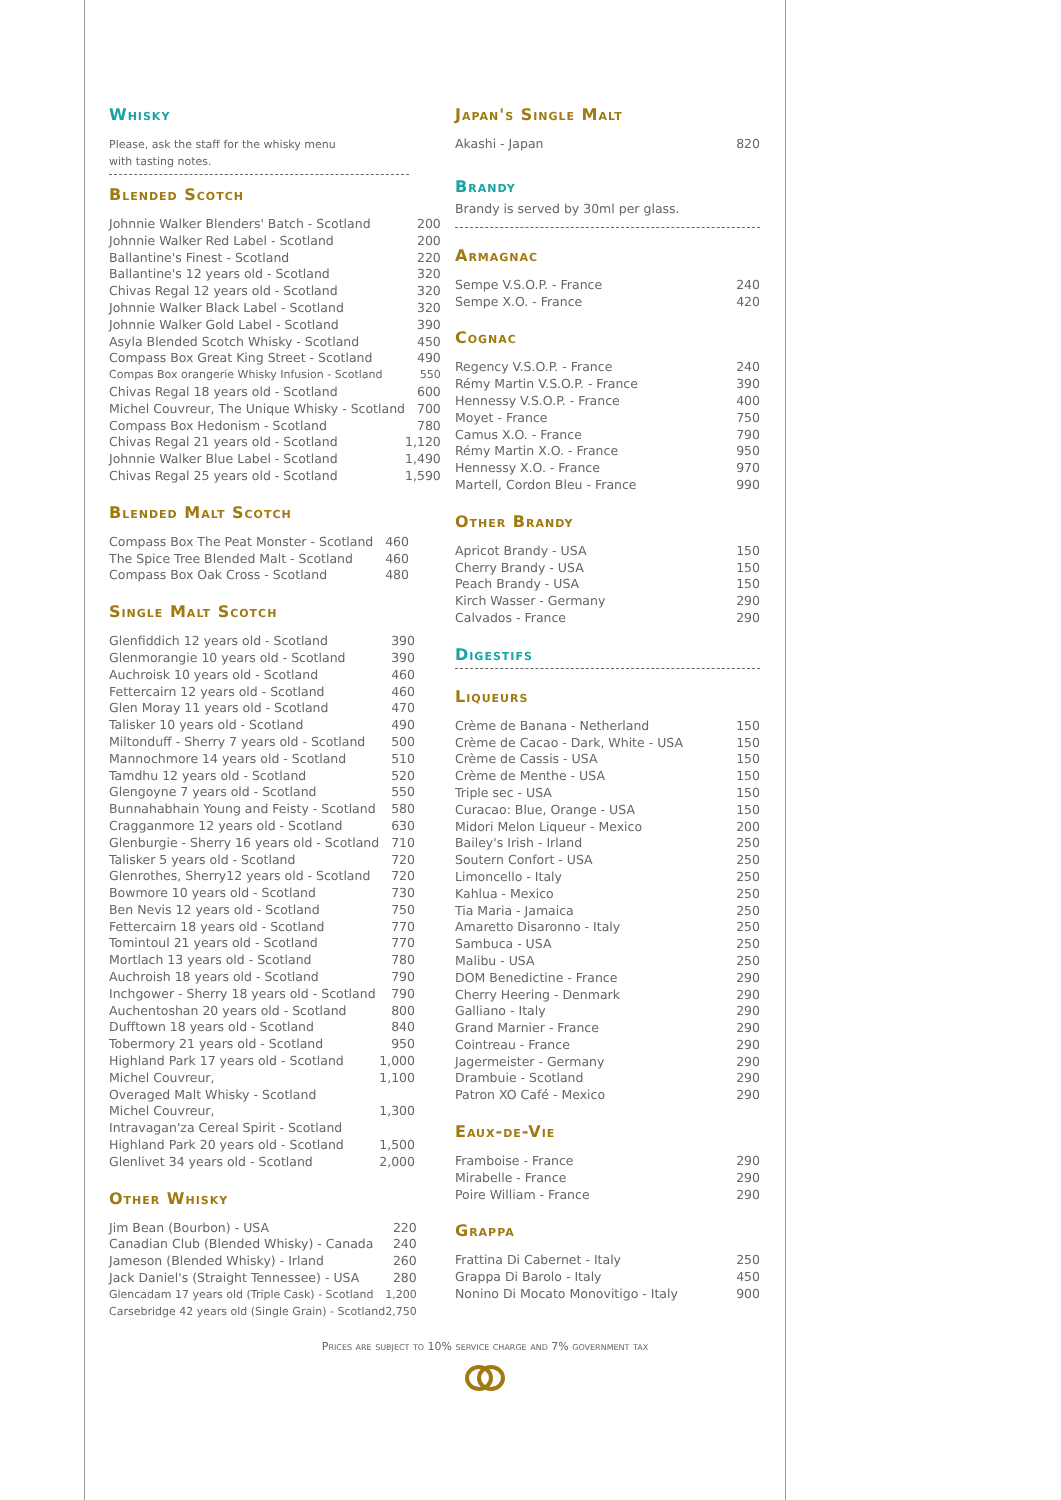Whisky
Please, ask the staff for the whisky menu
with tasting notes.
Blended Scotch
| Johnnie Walker Blenders' Batch - Scotland | 200 |
| Johnnie Walker Red Label - Scotland | 200 |
| Ballantine's Finest - Scotland | 220 |
| Ballantine's 12 years old - Scotland | 320 |
| Chivas Regal 12 years old - Scotland | 320 |
| Johnnie Walker Black Label - Scotland | 320 |
| Johnnie Walker Gold Label - Scotland | 390 |
| Asyla Blended Scotch Whisky - Scotland | 450 |
| Compass Box Great King Street - Scotland | 490 |
| Compas Box orangerie Whisky Infusion - Scotland | 550 |
| Chivas Regal 18 years old - Scotland | 600 |
| Michel Couvreur, The Unique Whisky - Scotland | 700 |
| Compass Box Hedonism - Scotland | 780 |
| Chivas Regal 21 years old - Scotland | 1,120 |
| Johnnie Walker Blue Label - Scotland | 1,490 |
| Chivas Regal 25 years old - Scotland | 1,590 |
Blended Malt Scotch
| Compass Box The Peat Monster - Scotland | 460 |
| The Spice Tree Blended Malt - Scotland | 460 |
| Compass Box Oak Cross - Scotland | 480 |
Single Malt Scotch
| Glenfiddich 12 years old - Scotland | 390 |
| Glenmorangie 10 years old - Scotland | 390 |
| Auchroisk 10 years old - Scotland | 460 |
| Fettercairn 12 years old - Scotland | 460 |
| Glen Moray 11 years old - Scotland | 470 |
| Talisker 10 years old - Scotland | 490 |
| Miltonduff - Sherry 7 years old - Scotland | 500 |
| Mannochmore 14 years old - Scotland | 510 |
| Tamdhu 12 years old - Scotland | 520 |
| Glengoyne 7 years old - Scotland | 550 |
| Bunnahabhain Young and Feisty - Scotland | 580 |
| Cragganmore 12 years old - Scotland | 630 |
| Glenburgie - Sherry 16 years old - Scotland | 710 |
| Talisker 5 years old - Scotland | 720 |
| Glenrothes, Sherry12 years old - Scotland | 720 |
| Bowmore 10 years old - Scotland | 730 |
| Ben Nevis 12 years old - Scotland | 750 |
| Fettercairn 18 years old - Scotland | 770 |
| Tomintoul 21 years old - Scotland | 770 |
| Mortlach 13 years old - Scotland | 780 |
| Auchroish 18 years old - Scotland | 790 |
| Inchgower - Sherry 18 years old - Scotland | 790 |
| Auchentoshan 20 years old - Scotland | 800 |
| Dufftown 18 years old - Scotland | 840 |
| Tobermory 21 years old - Scotland | 950 |
| Highland Park 17 years old - Scotland | 1,000 |
| Michel Couvreur, Overaged Malt Whisky - Scotland | 1,100 |
| Michel Couvreur, Intravagan'za Cereal Spirit - Scotland | 1,300 |
| Highland Park 20 years old - Scotland | 1,500 |
| Glenlivet 34 years old - Scotland | 2,000 |
Other Whisky
| Jim Bean (Bourbon) - USA | 220 |
| Canadian Club (Blended Whisky) - Canada | 240 |
| Jameson (Blended Whisky) - Irland | 260 |
| Jack Daniel's (Straight Tennessee) - USA | 280 |
| Glencadam 17 years old (Triple Cask) - Scotland | 1,200 |
| Carsebridge 42 years old (Single Grain) - Scotland | 2,750 |
Japan's Single Malt
| Akashi - Japan | 820 |
Brandy
Brandy is served by 30ml per glass.
Armagnac
| Sempe V.S.O.P. - France | 240 |
| Sempe X.O. - France | 420 |
Cognac
| Regency V.S.O.P. - France | 240 |
| Rémy Martin V.S.O.P. - France | 390 |
| Hennessy V.S.O.P. - France | 400 |
| Moyet - France | 750 |
| Camus X.O. - France | 790 |
| Rémy Martin X.O. - France | 950 |
| Hennessy X.O. - France | 970 |
| Martell, Cordon Bleu - France | 990 |
Other Brandy
| Apricot Brandy - USA | 150 |
| Cherry Brandy - USA | 150 |
| Peach Brandy - USA | 150 |
| Kirch Wasser - Germany | 290 |
| Calvados - France | 290 |
Digestifs
Liqueurs
| Crème de Banana - Netherland | 150 |
| Crème de Cacao - Dark, White - USA | 150 |
| Crème de Cassis - USA | 150 |
| Crème de Menthe - USA | 150 |
| Triple sec - USA | 150 |
| Curacao: Blue, Orange - USA | 150 |
| Midori Melon Liqueur - Mexico | 200 |
| Bailey's Irish - Irland | 250 |
| Soutern Confort - USA | 250 |
| Limoncello - Italy | 250 |
| Kahlua - Mexico | 250 |
| Tia Maria - Jamaica | 250 |
| Amaretto Disaronno - Italy | 250 |
| Sambuca - USA | 250 |
| Malibu - USA | 250 |
| DOM Benedictine - France | 290 |
| Cherry Heering - Denmark | 290 |
| Galliano - Italy | 290 |
| Grand Marnier - France | 290 |
| Cointreau - France | 290 |
| Jagermeister - Germany | 290 |
| Drambuie - Scotland | 290 |
| Patron XO Café - Mexico | 290 |
Eaux-de-Vie
| Framboise - France | 290 |
| Mirabelle - France | 290 |
| Poire William - France | 290 |
Grappa
| Frattina Di Cabernet - Italy | 250 |
| Grappa Di Barolo - Italy | 450 |
| Nonino Di Mocato Monovitigo - Italy | 900 |
Prices are subject to 10% service charge and 7% government tax